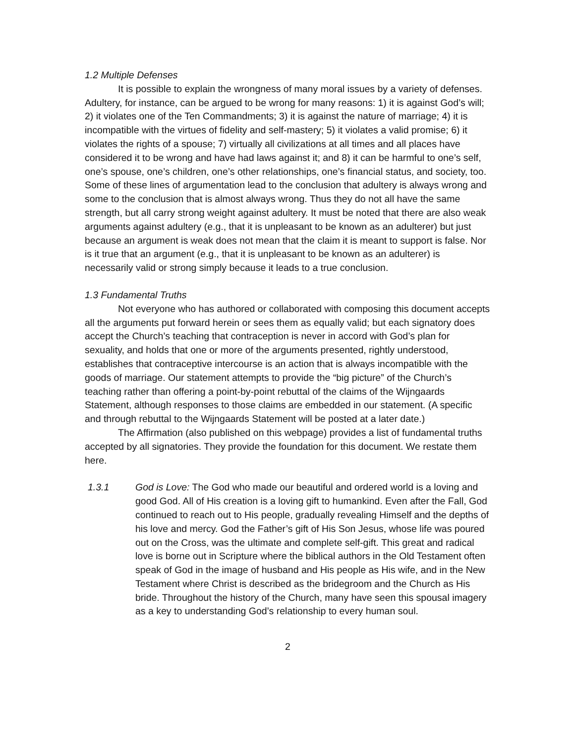1.2 Multiple Defenses
It is possible to explain the wrongness of many moral issues by a variety of defenses. Adultery, for instance, can be argued to be wrong for many reasons: 1) it is against God’s will; 2) it violates one of the Ten Commandments; 3) it is against the nature of marriage; 4) it is incompatible with the virtues of fidelity and self-mastery; 5) it violates a valid promise; 6) it violates the rights of a spouse; 7) virtually all civilizations at all times and all places have considered it to be wrong and have had laws against it; and 8) it can be harmful to one’s self, one’s spouse, one’s children, one’s other relationships, one’s financial status, and society, too. Some of these lines of argumentation lead to the conclusion that adultery is always wrong and some to the conclusion that is almost always wrong. Thus they do not all have the same strength, but all carry strong weight against adultery. It must be noted that there are also weak arguments against adultery (e.g., that it is unpleasant to be known as an adulterer) but just because an argument is weak does not mean that the claim it is meant to support is false. Nor is it true that an argument (e.g., that it is unpleasant to be known as an adulterer) is necessarily valid or strong simply because it leads to a true conclusion.
1.3 Fundamental Truths
Not everyone who has authored or collaborated with composing this document accepts all the arguments put forward herein or sees them as equally valid; but each signatory does accept the Church’s teaching that contraception is never in accord with God’s plan for sexuality, and holds that one or more of the arguments presented, rightly understood, establishes that contraceptive intercourse is an action that is always incompatible with the goods of marriage. Our statement attempts to provide the “big picture” of the Church’s teaching rather than offering a point-by-point rebuttal of the claims of the Wijngaards Statement, although responses to those claims are embedded in our statement. (A specific and through rebuttal to the Wijngaards Statement will be posted at a later date.)
The Affirmation (also published on this webpage) provides a list of fundamental truths accepted by all signatories. They provide the foundation for this document. We restate them here.
1.3.1 God is Love: The God who made our beautiful and ordered world is a loving and good God. All of His creation is a loving gift to humankind. Even after the Fall, God continued to reach out to His people, gradually revealing Himself and the depths of his love and mercy. God the Father’s gift of His Son Jesus, whose life was poured out on the Cross, was the ultimate and complete self-gift. This great and radical love is borne out in Scripture where the biblical authors in the Old Testament often speak of God in the image of husband and His people as His wife, and in the New Testament where Christ is described as the bridegroom and the Church as His bride. Throughout the history of the Church, many have seen this spousal imagery as a key to understanding God’s relationship to every human soul.
2